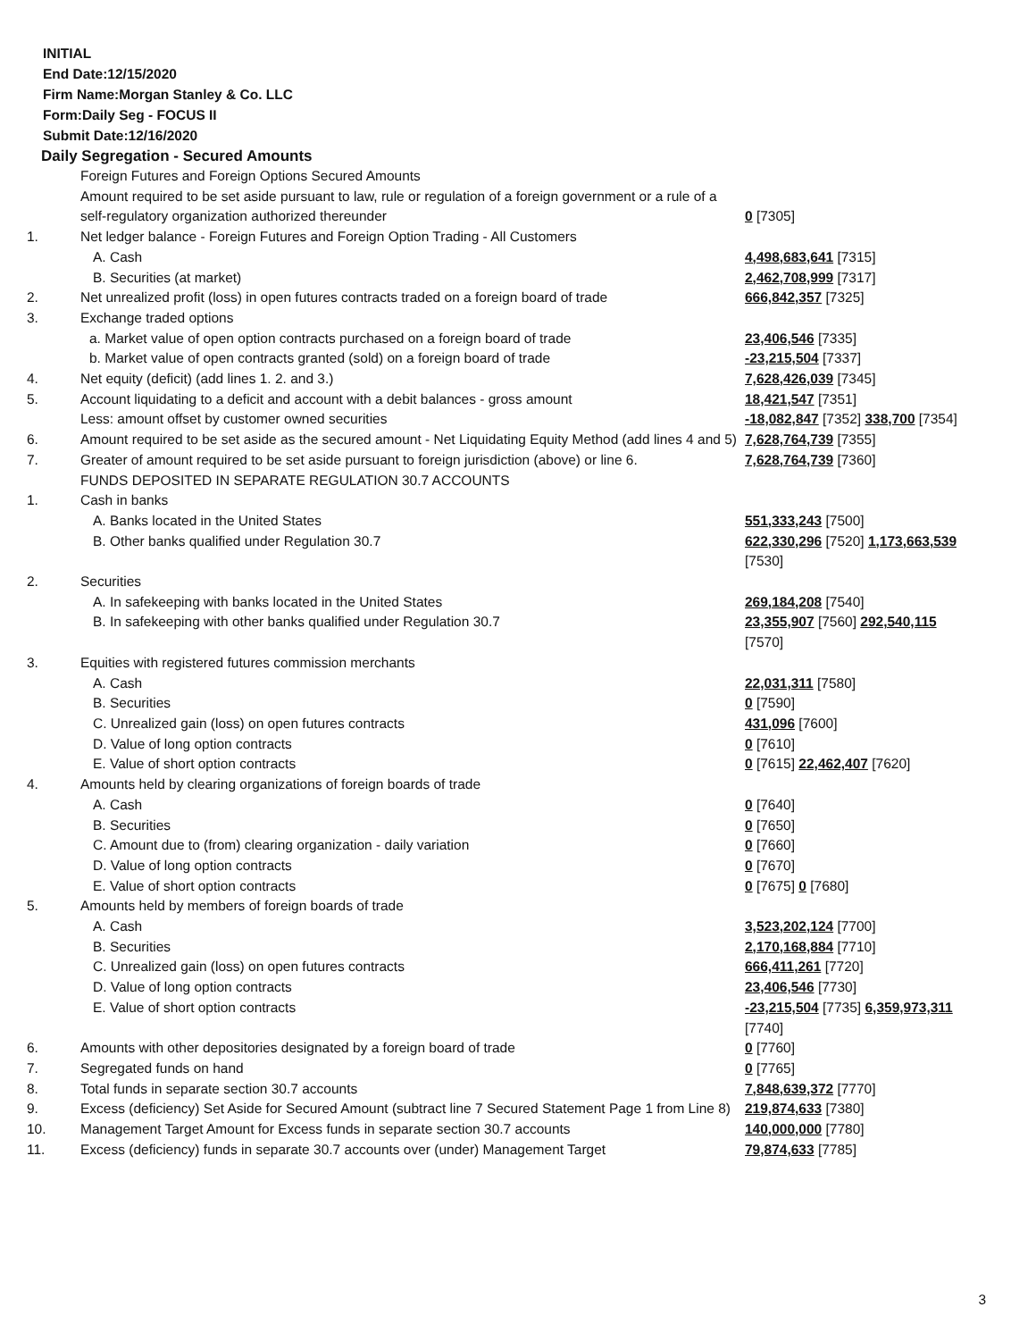INITIAL
End Date:12/15/2020
Firm Name:Morgan Stanley & Co. LLC
Form:Daily Seg - FOCUS II
Submit Date:12/16/2020
Daily Segregation - Secured Amounts
| | Foreign Futures and Foreign Options Secured Amounts | |
| | Amount required to be set aside pursuant to law, rule or regulation of a foreign government or a rule of a self-regulatory organization authorized thereunder | 0 [7305] |
| 1. | Net ledger balance - Foreign Futures and Foreign Option Trading - All Customers | |
| | A. Cash | 4,498,683,641 [7315] |
| | B. Securities (at market) | 2,462,708,999 [7317] |
| 2. | Net unrealized profit (loss) in open futures contracts traded on a foreign board of trade | 666,842,357 [7325] |
| 3. | Exchange traded options | |
| | a. Market value of open option contracts purchased on a foreign board of trade | 23,406,546 [7335] |
| | b. Market value of open contracts granted (sold) on a foreign board of trade | -23,215,504 [7337] |
| 4. | Net equity (deficit) (add lines 1. 2. and 3.) | 7,628,426,039 [7345] |
| 5. | Account liquidating to a deficit and account with a debit balances - gross amount | 18,421,547 [7351] |
| | Less: amount offset by customer owned securities | -18,082,847 [7352] 338,700 [7354] |
| 6. | Amount required to be set aside as the secured amount - Net Liquidating Equity Method (add lines 4 and 5) | 7,628,764,739 [7355] |
| 7. | Greater of amount required to be set aside pursuant to foreign jurisdiction (above) or line 6. | 7,628,764,739 [7360] |
| | FUNDS DEPOSITED IN SEPARATE REGULATION 30.7 ACCOUNTS | |
| 1. | Cash in banks | |
| | A. Banks located in the United States | 551,333,243 [7500] |
| | B. Other banks qualified under Regulation 30.7 | 622,330,296 [7520] 1,173,663,539 [7530] |
| 2. | Securities | |
| | A. In safekeeping with banks located in the United States | 269,184,208 [7540] |
| | B. In safekeeping with other banks qualified under Regulation 30.7 | 23,355,907 [7560] 292,540,115 [7570] |
| 3. | Equities with registered futures commission merchants | |
| | A. Cash | 22,031,311 [7580] |
| | B. Securities | 0 [7590] |
| | C. Unrealized gain (loss) on open futures contracts | 431,096 [7600] |
| | D. Value of long option contracts | 0 [7610] |
| | E. Value of short option contracts | 0 [7615] 22,462,407 [7620] |
| 4. | Amounts held by clearing organizations of foreign boards of trade | |
| | A. Cash | 0 [7640] |
| | B. Securities | 0 [7650] |
| | C. Amount due to (from) clearing organization - daily variation | 0 [7660] |
| | D. Value of long option contracts | 0 [7670] |
| | E. Value of short option contracts | 0 [7675] 0 [7680] |
| 5. | Amounts held by members of foreign boards of trade | |
| | A. Cash | 3,523,202,124 [7700] |
| | B. Securities | 2,170,168,884 [7710] |
| | C. Unrealized gain (loss) on open futures contracts | 666,411,261 [7720] |
| | D. Value of long option contracts | 23,406,546 [7730] |
| | E. Value of short option contracts | -23,215,504 [7735] 6,359,973,311 [7740] |
| 6. | Amounts with other depositories designated by a foreign board of trade | 0 [7760] |
| 7. | Segregated funds on hand | 0 [7765] |
| 8. | Total funds in separate section 30.7 accounts | 7,848,639,372 [7770] |
| 9. | Excess (deficiency) Set Aside for Secured Amount (subtract line 7 Secured Statement Page 1 from Line 8) | 219,874,633 [7380] |
| 10. | Management Target Amount for Excess funds in separate section 30.7 accounts | 140,000,000 [7780] |
| 11. | Excess (deficiency) funds in separate 30.7 accounts over (under) Management Target | 79,874,633 [7785] |
3